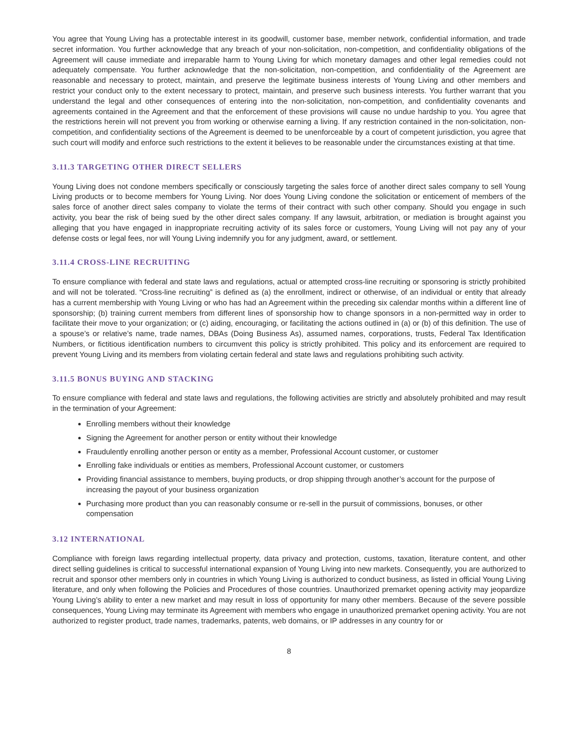You agree that Young Living has a protectable interest in its goodwill, customer base, member network, confidential information, and trade secret information. You further acknowledge that any breach of your non-solicitation, non-competition, and confidentiality obligations of the Agreement will cause immediate and irreparable harm to Young Living for which monetary damages and other legal remedies could not adequately compensate. You further acknowledge that the non-solicitation, non-competition, and confidentiality of the Agreement are reasonable and necessary to protect, maintain, and preserve the legitimate business interests of Young Living and other members and restrict your conduct only to the extent necessary to protect, maintain, and preserve such business interests. You further warrant that you understand the legal and other consequences of entering into the non-solicitation, non-competition, and confidentiality covenants and agreements contained in the Agreement and that the enforcement of these provisions will cause no undue hardship to you. You agree that the restrictions herein will not prevent you from working or otherwise earning a living. If any restriction contained in the non-solicitation, non-competition, and confidentiality sections of the Agreement is deemed to be unenforceable by a court of competent jurisdiction, you agree that such court will modify and enforce such restrictions to the extent it believes to be reasonable under the circumstances existing at that time.
3.11.3 TARGETING OTHER DIRECT SELLERS
Young Living does not condone members specifically or consciously targeting the sales force of another direct sales company to sell Young Living products or to become members for Young Living. Nor does Young Living condone the solicitation or enticement of members of the sales force of another direct sales company to violate the terms of their contract with such other company. Should you engage in such activity, you bear the risk of being sued by the other direct sales company. If any lawsuit, arbitration, or mediation is brought against you alleging that you have engaged in inappropriate recruiting activity of its sales force or customers, Young Living will not pay any of your defense costs or legal fees, nor will Young Living indemnify you for any judgment, award, or settlement.
3.11.4 CROSS-LINE RECRUITING
To ensure compliance with federal and state laws and regulations, actual or attempted cross-line recruiting or sponsoring is strictly prohibited and will not be tolerated. “Cross-line recruiting” is defined as (a) the enrollment, indirect or otherwise, of an individual or entity that already has a current membership with Young Living or who has had an Agreement within the preceding six calendar months within a different line of sponsorship; (b) training current members from different lines of sponsorship how to change sponsors in a non-permitted way in order to facilitate their move to your organization; or (c) aiding, encouraging, or facilitating the actions outlined in (a) or (b) of this definition. The use of a spouse’s or relative’s name, trade names, DBAs (Doing Business As), assumed names, corporations, trusts, Federal Tax Identification Numbers, or fictitious identification numbers to circumvent this policy is strictly prohibited. This policy and its enforcement are required to prevent Young Living and its members from violating certain federal and state laws and regulations prohibiting such activity.
3.11.5 BONUS BUYING AND STACKING
To ensure compliance with federal and state laws and regulations, the following activities are strictly and absolutely prohibited and may result in the termination of your Agreement:
Enrolling members without their knowledge
Signing the Agreement for another person or entity without their knowledge
Fraudulently enrolling another person or entity as a member, Professional Account customer, or customer
Enrolling fake individuals or entities as members, Professional Account customer, or customers
Providing financial assistance to members, buying products, or drop shipping through another’s account for the purpose of increasing the payout of your business organization
Purchasing more product than you can reasonably consume or re-sell in the pursuit of commissions, bonuses, or other compensation
3.12 INTERNATIONAL
Compliance with foreign laws regarding intellectual property, data privacy and protection, customs, taxation, literature content, and other direct selling guidelines is critical to successful international expansion of Young Living into new markets. Consequently, you are authorized to recruit and sponsor other members only in countries in which Young Living is authorized to conduct business, as listed in official Young Living literature, and only when following the Policies and Procedures of those countries. Unauthorized premarket opening activity may jeopardize Young Living’s ability to enter a new market and may result in loss of opportunity for many other members. Because of the severe possible consequences, Young Living may terminate its Agreement with members who engage in unauthorized premarket opening activity. You are not authorized to register product, trade names, trademarks, patents, web domains, or IP addresses in any country for or
8